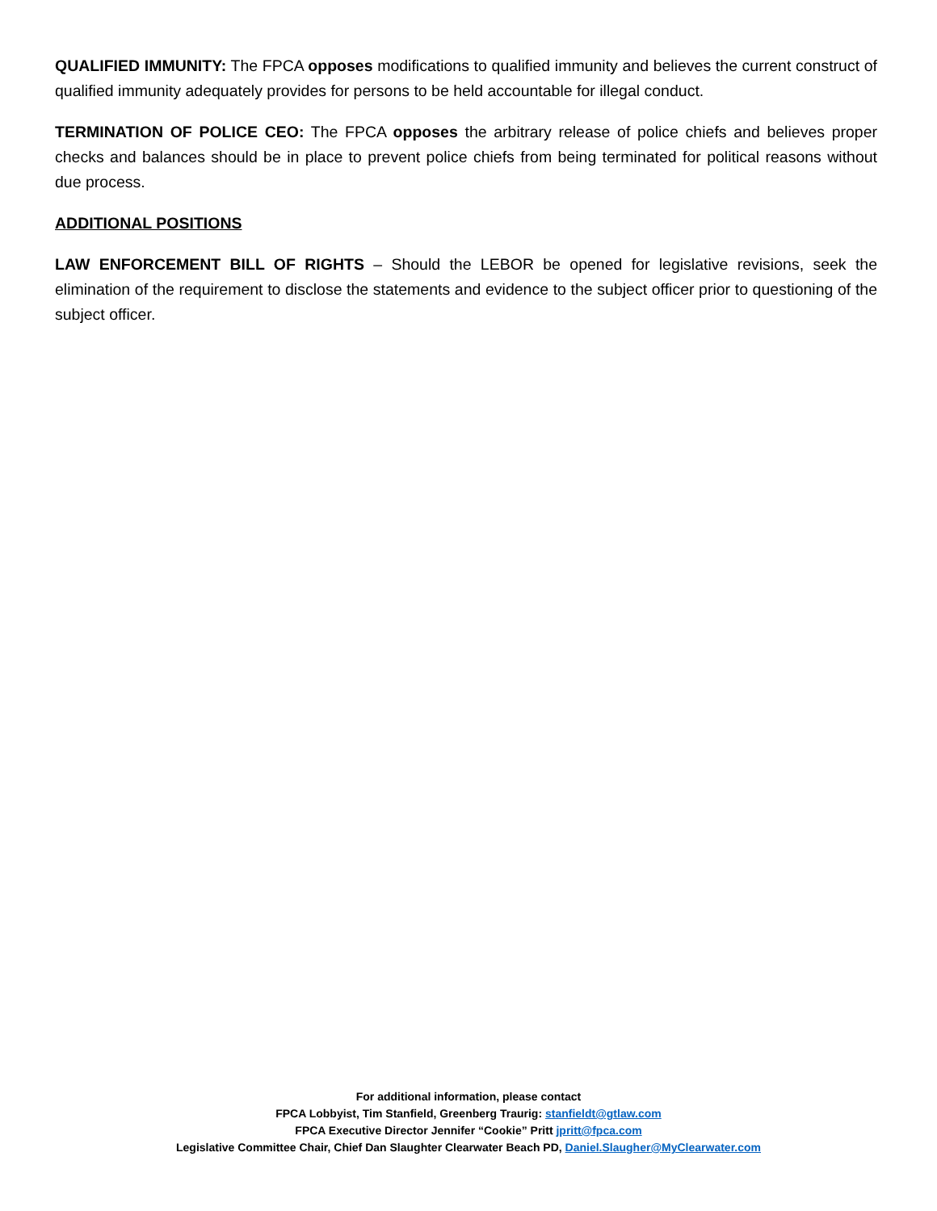QUALIFIED IMMUNITY: The FPCA opposes modifications to qualified immunity and believes the current construct of qualified immunity adequately provides for persons to be held accountable for illegal conduct.
TERMINATION OF POLICE CEO: The FPCA opposes the arbitrary release of police chiefs and believes proper checks and balances should be in place to prevent police chiefs from being terminated for political reasons without due process.
ADDITIONAL POSITIONS
LAW ENFORCEMENT BILL OF RIGHTS – Should the LEBOR be opened for legislative revisions, seek the elimination of the requirement to disclose the statements and evidence to the subject officer prior to questioning of the subject officer.
For additional information, please contact
FPCA Lobbyist, Tim Stanfield, Greenberg Traurig: stanfieldt@gtlaw.com
FPCA Executive Director Jennifer “Cookie” Pritt jpritt@fpca.com
Legislative Committee Chair, Chief Dan Slaughter Clearwater Beach PD, Daniel.Slaugher@MyClearwater.com